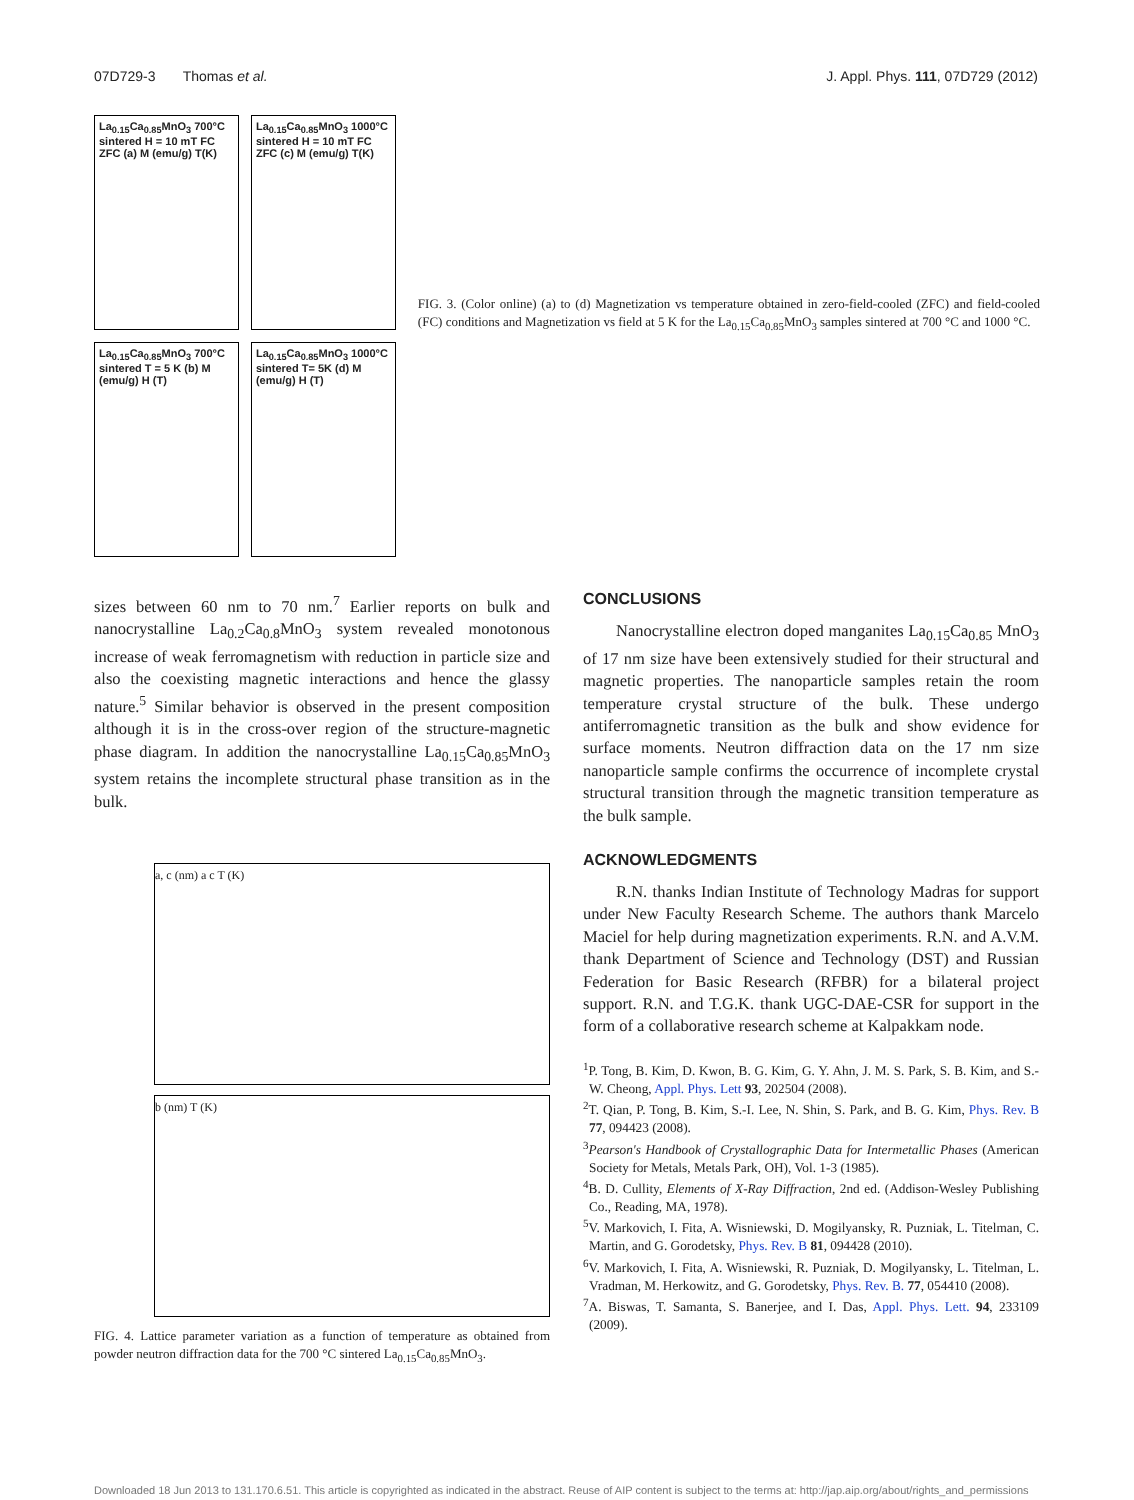07D729-3 Thomas et al. J. Appl. Phys. 111, 07D729 (2012)
La<sub>0.15</sub>Ca<sub>0.85</sub>MnO<sub>3</sub> 700°C sintered H = 10 mT FC ZFC (a) M (emu/g) T(K)
La<sub>0.15</sub>Ca<sub>0.85</sub>MnO<sub>3</sub> 1000°C sintered H = 10 mT FC ZFC (c) M (emu/g) T(K)
La<sub>0.15</sub>Ca<sub>0.85</sub>MnO<sub>3</sub> 700°C sintered T = 5 K (b) M (emu/g) H (T)
La<sub>0.15</sub>Ca<sub>0.85</sub>MnO<sub>3</sub> 1000°C sintered T= 5K (d) M (emu/g) H (T)
FIG. 3. (Color online) (a) to (d) Magnetization vs temperature obtained in zero-field-cooled (ZFC) and field-cooled (FC) conditions and Magnetization vs field at 5 K for the La<sub>0.15</sub>Ca<sub>0.85</sub>MnO<sub>3</sub> samples sintered at 700 °C and 1000 °C.
sizes between 60 nm to 70 nm.<sup>7</sup> Earlier reports on bulk and nanocrystalline La<sub>0.2</sub>Ca<sub>0.8</sub>MnO<sub>3</sub> system revealed monotonous increase of weak ferromagnetism with reduction in particle size and also the coexisting magnetic interactions and hence the glassy nature.<sup>5</sup> Similar behavior is observed in the present composition although it is in the cross-over region of the structure-magnetic phase diagram. In addition the nanocrystalline La<sub>0.15</sub>Ca<sub>0.85</sub>MnO<sub>3</sub> system retains the incomplete structural phase transition as in the bulk.
a, c (nm) a c T (K)
b (nm) T (K)
FIG. 4. Lattice parameter variation as a function of temperature as obtained from powder neutron diffraction data for the 700 °C sintered La<sub>0.15</sub>Ca<sub>0.85</sub>MnO<sub>3</sub>.
CONCLUSIONS
Nanocrystalline electron doped manganites La<sub>0.15</sub>Ca<sub>0.85</sub> MnO<sub>3</sub> of 17 nm size have been extensively studied for their structural and magnetic properties. The nanoparticle samples retain the room temperature crystal structure of the bulk. These undergo antiferromagnetic transition as the bulk and show evidence for surface moments. Neutron diffraction data on the 17 nm size nanoparticle sample confirms the occurrence of incomplete crystal structural transition through the magnetic transition temperature as the bulk sample.
ACKNOWLEDGMENTS
R.N. thanks Indian Institute of Technology Madras for support under New Faculty Research Scheme. The authors thank Marcelo Maciel for help during magnetization experiments. R.N. and A.V.M. thank Department of Science and Technology (DST) and Russian Federation for Basic Research (RFBR) for a bilateral project support. R.N. and T.G.K. thank UGC-DAE-CSR for support in the form of a collaborative research scheme at Kalpakkam node.
<sup>1</sup> P. Tong, B. Kim, D. Kwon, B. G. Kim, G. Y. Ahn, J. M. S. Park, S. B. Kim, and S.-W. Cheong, Appl. Phys. Lett 93, 202504 (2008).
<sup>2</sup> T. Qian, P. Tong, B. Kim, S.-I. Lee, N. Shin, S. Park, and B. G. Kim, Phys. Rev. B 77, 094423 (2008).
<sup>3</sup> Pearson's Handbook of Crystallographic Data for Intermetallic Phases (American Society for Metals, Metals Park, OH), Vol. 1-3 (1985).
<sup>4</sup> B. D. Cullity, Elements of X-Ray Diffraction, 2nd ed. (Addison-Wesley Publishing Co., Reading, MA, 1978).
<sup>5</sup> V. Markovich, I. Fita, A. Wisniewski, D. Mogilyansky, R. Puzniak, L. Titelman, C. Martin, and G. Gorodetsky, Phys. Rev. B 81, 094428 (2010).
<sup>6</sup> V. Markovich, I. Fita, A. Wisniewski, R. Puzniak, D. Mogilyansky, L. Titelman, L. Vradman, M. Herkowitz, and G. Gorodetsky, Phys. Rev. B. 77, 054410 (2008).
<sup>7</sup> A. Biswas, T. Samanta, S. Banerjee, and I. Das, Appl. Phys. Lett. 94, 233109 (2009).
Downloaded 18 Jun 2013 to 131.170.6.51. This article is copyrighted as indicated in the abstract. Reuse of AIP content is subject to the terms at: http://jap.aip.org/about/rights_and_permissions